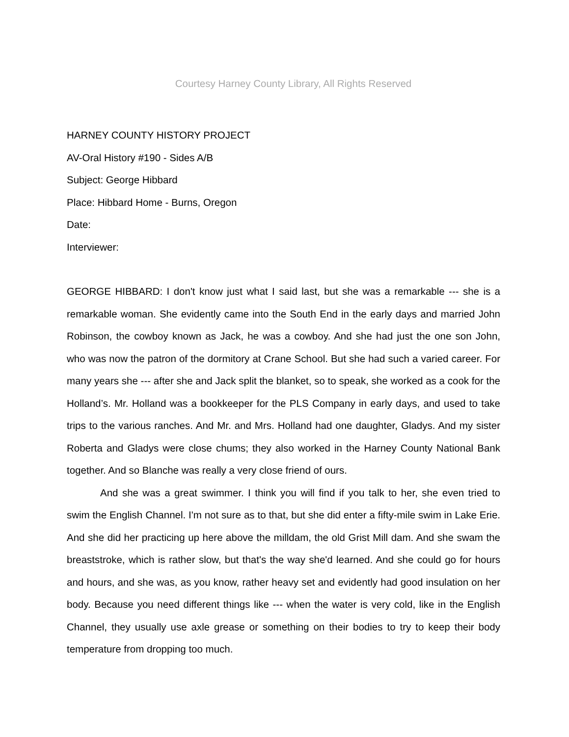Courtesy Harney County Library, All Rights Reserved
HARNEY COUNTY HISTORY PROJECT
AV-Oral History #190 - Sides A/B
Subject: George Hibbard
Place: Hibbard Home - Burns, Oregon
Date:
Interviewer:
GEORGE HIBBARD: I don't know just what I said last, but she was a remarkable --- she is a remarkable woman. She evidently came into the South End in the early days and married John Robinson, the cowboy known as Jack, he was a cowboy. And she had just the one son John, who was now the patron of the dormitory at Crane School. But she had such a varied career. For many years she --- after she and Jack split the blanket, so to speak, she worked as a cook for the Holland’s. Mr. Holland was a bookkeeper for the PLS Company in early days, and used to take trips to the various ranches. And Mr. and Mrs. Holland had one daughter, Gladys. And my sister Roberta and Gladys were close chums; they also worked in the Harney County National Bank together. And so Blanche was really a very close friend of ours.
And she was a great swimmer. I think you will find if you talk to her, she even tried to swim the English Channel. I'm not sure as to that, but she did enter a fifty-mile swim in Lake Erie. And she did her practicing up here above the milldam, the old Grist Mill dam. And she swam the breaststroke, which is rather slow, but that's the way she'd learned. And she could go for hours and hours, and she was, as you know, rather heavy set and evidently had good insulation on her body. Because you need different things like --- when the water is very cold, like in the English Channel, they usually use axle grease or something on their bodies to try to keep their body temperature from dropping too much.